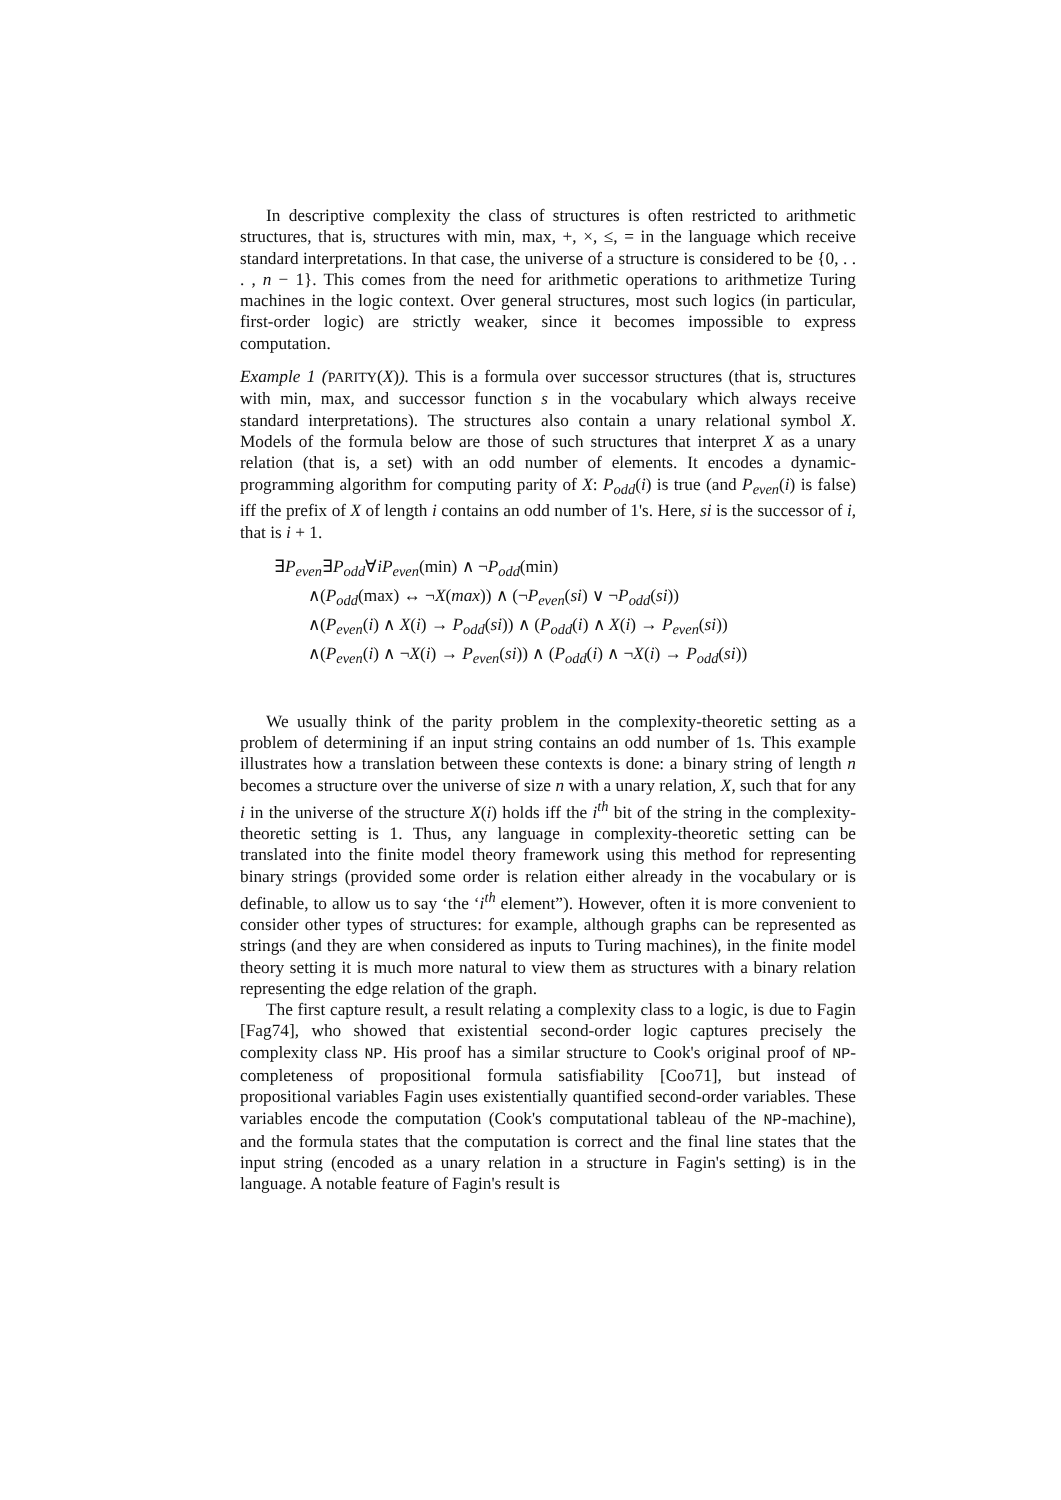In descriptive complexity the class of structures is often restricted to arithmetic structures, that is, structures with min, max, +, ×, ≤, = in the language which receive standard interpretations. In that case, the universe of a structure is considered to be {0, . . . , n − 1}. This comes from the need for arithmetic operations to arithmetize Turing machines in the logic context. Over general structures, most such logics (in particular, first-order logic) are strictly weaker, since it becomes impossible to express computation.
Example 1 (PARITY(X)). This is a formula over successor structures (that is, structures with min, max, and successor function s in the vocabulary which always receive standard interpretations). The structures also contain a unary relational symbol X. Models of the formula below are those of such structures that interpret X as a unary relation (that is, a set) with an odd number of elements. It encodes a dynamic-programming algorithm for computing parity of X: P<sub>odd</sub>(i) is true (and P<sub>even</sub>(i) is false) iff the prefix of X of length i contains an odd number of 1's. Here, si is the successor of i, that is i + 1.
∃P<sub>even</sub>∃P<sub>odd</sub>∀iP<sub>even</sub>(min) ∧ ¬P<sub>odd</sub>(min)
∧(P<sub>odd</sub>(max) ↔ ¬X(max)) ∧ (¬P<sub>even</sub>(si) ∨ ¬P<sub>odd</sub>(si))
∧(P<sub>even</sub>(i) ∧ X(i) → P<sub>odd</sub>(si)) ∧ (P<sub>odd</sub>(i) ∧ X(i) → P<sub>even</sub>(si))
∧(P<sub>even</sub>(i) ∧ ¬X(i) → P<sub>even</sub>(si)) ∧ (P<sub>odd</sub>(i) ∧ ¬X(i) → P<sub>odd</sub>(si))
We usually think of the parity problem in the complexity-theoretic setting as a problem of determining if an input string contains an odd number of 1s. This example illustrates how a translation between these contexts is done: a binary string of length n becomes a structure over the universe of size n with a unary relation, X, such that for any i in the universe of the structure X(i) holds iff the i<sup>th</sup> bit of the string in the complexity-theoretic setting is 1. Thus, any language in complexity-theoretic setting can be translated into the finite model theory framework using this method for representing binary strings (provided some order is relation either already in the vocabulary or is definable, to allow us to say ‘the ‘i<sup>th</sup> element”). However, often it is more convenient to consider other types of structures: for example, although graphs can be represented as strings (and they are when considered as inputs to Turing machines), in the finite model theory setting it is much more natural to view them as structures with a binary relation representing the edge relation of the graph.
The first capture result, a result relating a complexity class to a logic, is due to Fagin [Fag74], who showed that existential second-order logic captures precisely the complexity class NP. His proof has a similar structure to Cook's original proof of NP-completeness of propositional formula satisfiability [Coo71], but instead of propositional variables Fagin uses existentially quantified second-order variables. These variables encode the computation (Cook's computational tableau of the NP-machine), and the formula states that the computation is correct and the final line states that the input string (encoded as a unary relation in a structure in Fagin's setting) is in the language. A notable feature of Fagin's result is